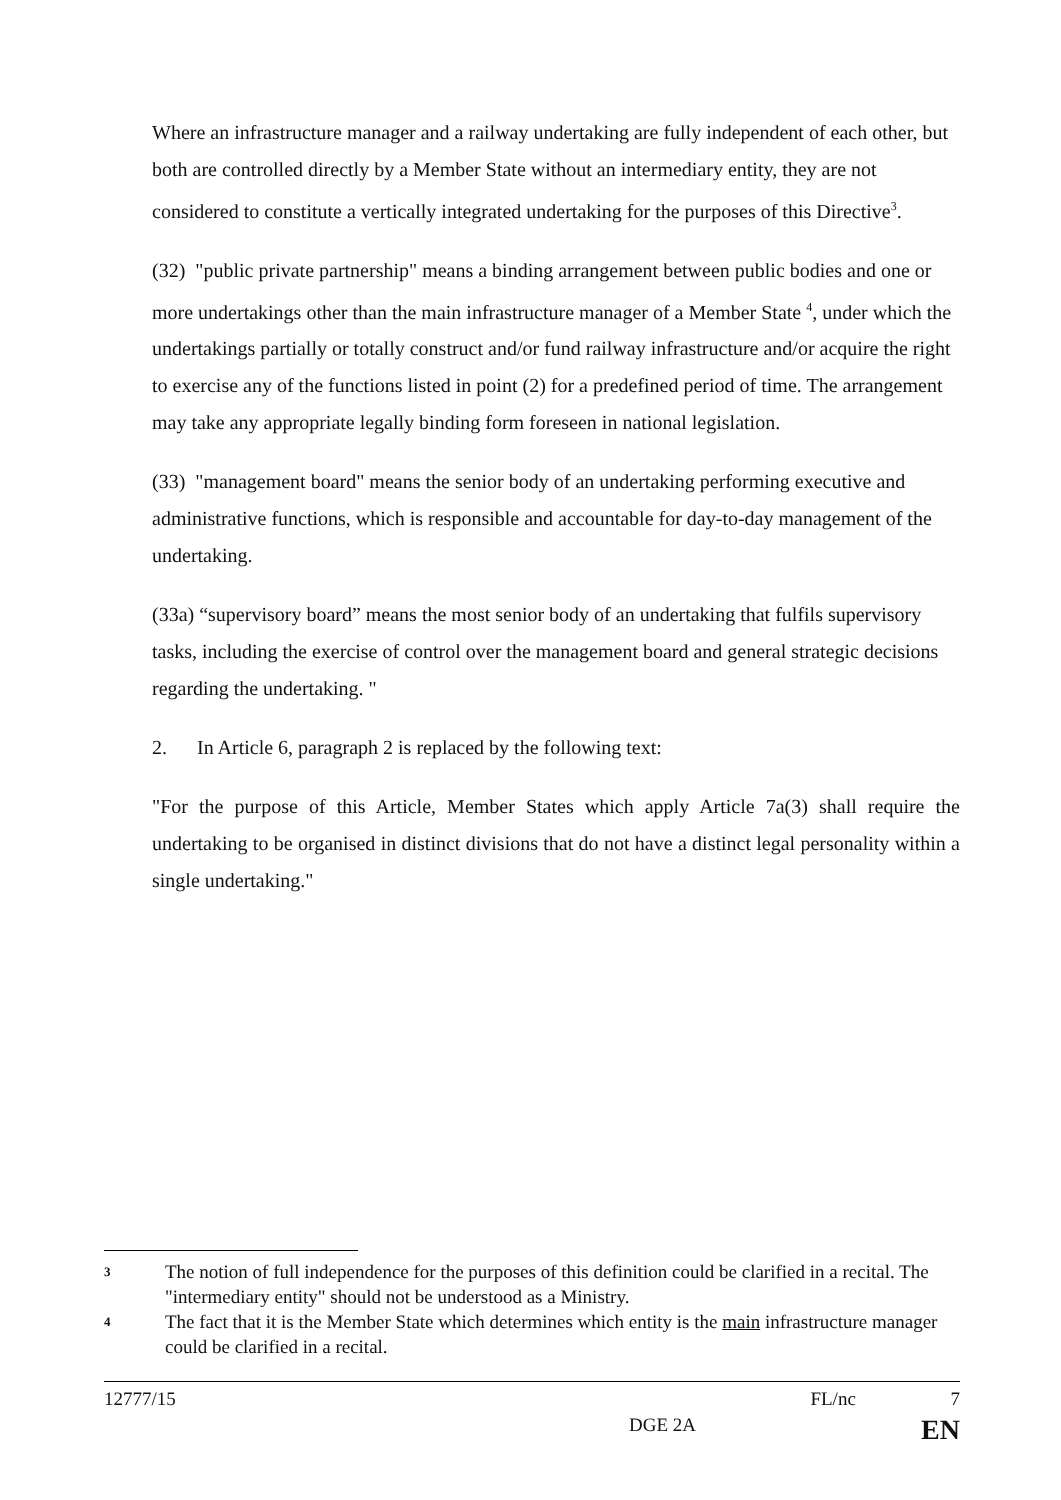Where an infrastructure manager and a railway undertaking are fully independent of each other, but both are controlled directly by a Member State without an intermediary entity, they are not considered to constitute a vertically integrated undertaking for the purposes of this Directive<sup>3</sup>.
(32) "public private partnership" means a binding arrangement between public bodies and one or more undertakings other than the main infrastructure manager of a Member State <sup>4</sup>, under which the undertakings partially or totally construct and/or fund railway infrastructure and/or acquire the right to exercise any of the functions listed in point (2) for a predefined period of time. The arrangement may take any appropriate legally binding form foreseen in national legislation.
(33) "management board" means the senior body of an undertaking performing executive and administrative functions, which is responsible and accountable for day-to-day management of the undertaking.
(33a) “supervisory board” means the most senior body of an undertaking that fulfils supervisory tasks, including the exercise of control over the management board and general strategic decisions regarding the undertaking. "
2. In Article 6, paragraph 2 is replaced by the following text:
"For the purpose of this Article, Member States which apply Article 7a(3) shall require the undertaking to be organised in distinct divisions that do not have a distinct legal personality within a single undertaking."
3
The notion of full independence for the purposes of this definition could be clarified in a recital. The "intermediary entity" should not be understood as a Ministry.
4
The fact that it is the Member State which determines which entity is the main infrastructure manager could be clarified in a recital.
12777/15 FL/nc 7
DGE 2A EN